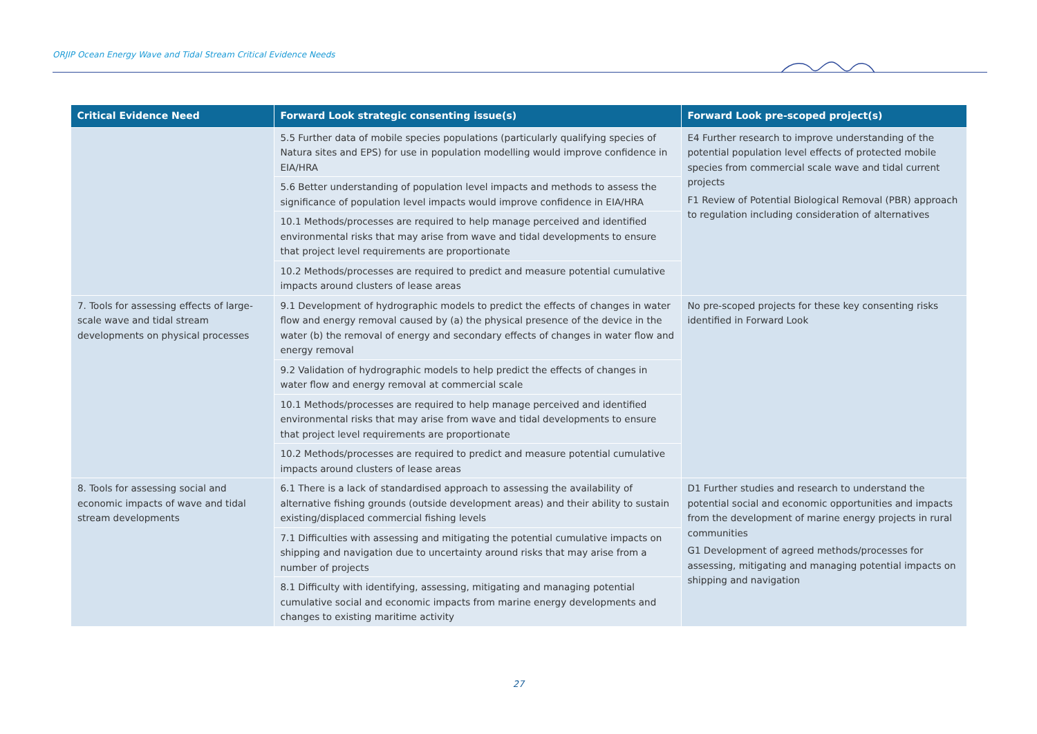ORJIP Ocean Energy Wave and Tidal Stream Critical Evidence Needs
| Critical Evidence Need | Forward Look strategic consenting issue(s) | Forward Look pre-scoped project(s) |
| --- | --- | --- |
| | 5.5 Further data of mobile species populations (particularly qualifying species of Natura sites and EPS) for use in population modelling would improve confidence in EIA/HRA | E4 Further research to improve understanding of the potential population level effects of protected mobile species from commercial scale wave and tidal current projects F1 Review of Potential Biological Removal (PBR) approach to regulation including consideration of alternatives |
| | 5.6 Better understanding of population level impacts and methods to assess the significance of population level impacts would improve confidence in EIA/HRA | |
| | 10.1 Methods/processes are required to help manage perceived and identified environmental risks that may arise from wave and tidal developments to ensure that project level requirements are proportionate | |
| | 10.2 Methods/processes are required to predict and measure potential cumulative impacts around clusters of lease areas | |
| 7. Tools for assessing effects of large-scale wave and tidal stream developments on physical processes | 9.1 Development of hydrographic models to predict the effects of changes in water flow and energy removal caused by (a) the physical presence of the device in the water (b) the removal of energy and secondary effects of changes in water flow and energy removal | No pre-scoped projects for these key consenting risks identified in Forward Look |
| | 9.2 Validation of hydrographic models to help predict the effects of changes in water flow and energy removal at commercial scale | |
| | 10.1 Methods/processes are required to help manage perceived and identified environmental risks that may arise from wave and tidal developments to ensure that project level requirements are proportionate | |
| | 10.2 Methods/processes are required to predict and measure potential cumulative impacts around clusters of lease areas | |
| 8. Tools for assessing social and economic impacts of wave and tidal stream developments | 6.1 There is a lack of standardised approach to assessing the availability of alternative fishing grounds (outside development areas) and their ability to sustain existing/displaced commercial fishing levels | D1 Further studies and research to understand the potential social and economic opportunities and impacts from the development of marine energy projects in rural communities G1 Development of agreed methods/processes for assessing, mitigating and managing potential impacts on shipping and navigation |
| | 7.1 Difficulties with assessing and mitigating the potential cumulative impacts on shipping and navigation due to uncertainty around risks that may arise from a number of projects | |
| | 8.1 Difficulty with identifying, assessing, mitigating and managing potential cumulative social and economic impacts from marine energy developments and changes to existing maritime activity | |
27